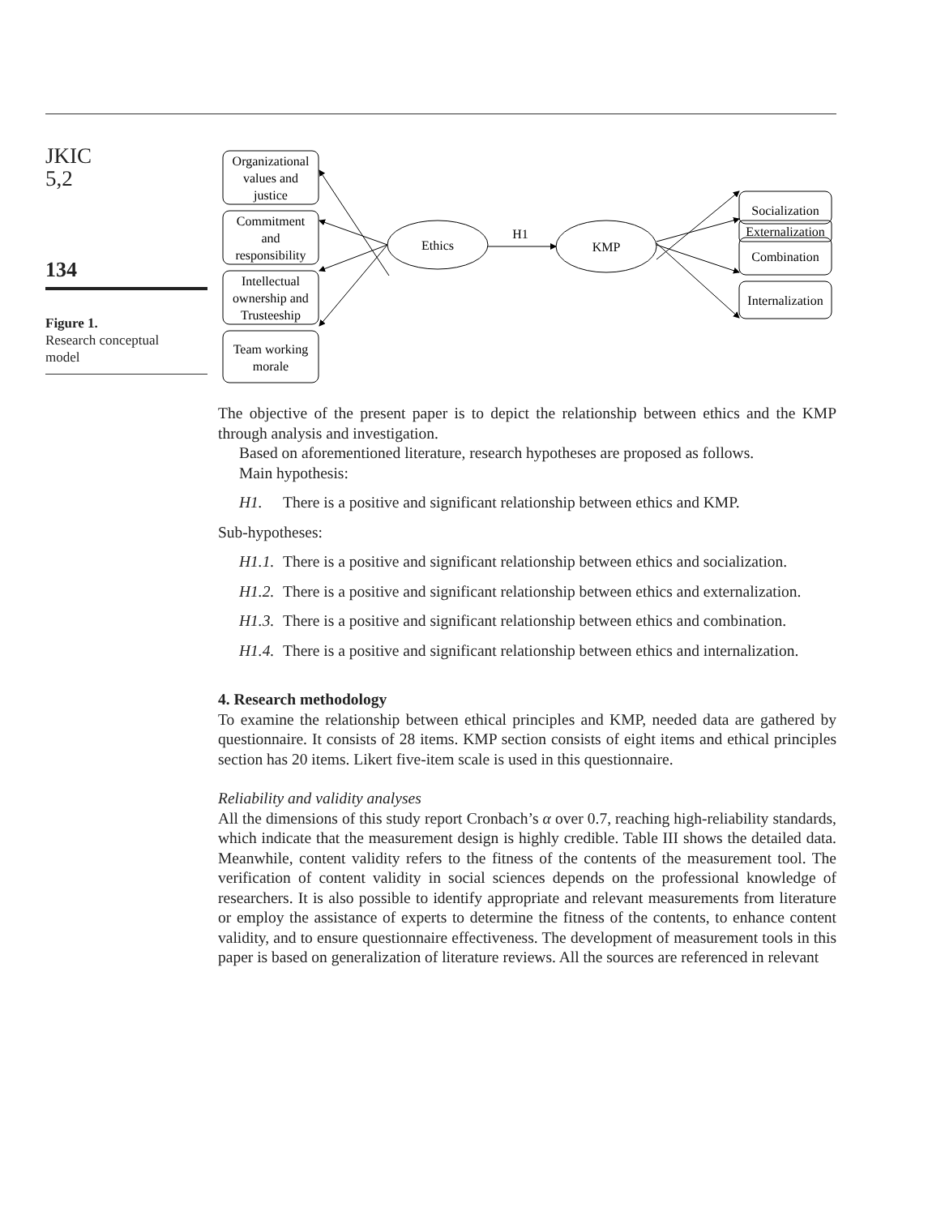JKIC
5,2
134
Figure 1.
Research conceptual
model
Organizational
values and
justice
Commitment
and
responsibility
Intellectual
ownership and
Trusteeship
Team working
morale
Ethics
H1
KMP
Socialization
Externalization
Combination
Internalization
The objective of the present paper is to depict the relationship between ethics and the KMP through analysis and investigation.
Based on aforementioned literature, research hypotheses are proposed as follows.
Main hypothesis:
H1. There is a positive and significant relationship between ethics and KMP.
Sub-hypotheses:
H1.1. There is a positive and significant relationship between ethics and socialization.
H1.2. There is a positive and significant relationship between ethics and externalization.
H1.3. There is a positive and significant relationship between ethics and combination.
H1.4. There is a positive and significant relationship between ethics and internalization.
4. Research methodology
To examine the relationship between ethical principles and KMP, needed data are gathered by questionnaire. It consists of 28 items. KMP section consists of eight items and ethical principles section has 20 items. Likert five-item scale is used in this questionnaire.
Reliability and validity analyses
All the dimensions of this study report Cronbach’s α over 0.7, reaching high-reliability standards, which indicate that the measurement design is highly credible. Table III shows the detailed data. Meanwhile, content validity refers to the fitness of the contents of the measurement tool. The verification of content validity in social sciences depends on the professional knowledge of researchers. It is also possible to identify appropriate and relevant measurements from literature or employ the assistance of experts to determine the fitness of the contents, to enhance content validity, and to ensure questionnaire effectiveness. The development of measurement tools in this paper is based on generalization of literature reviews. All the sources are referenced in relevant